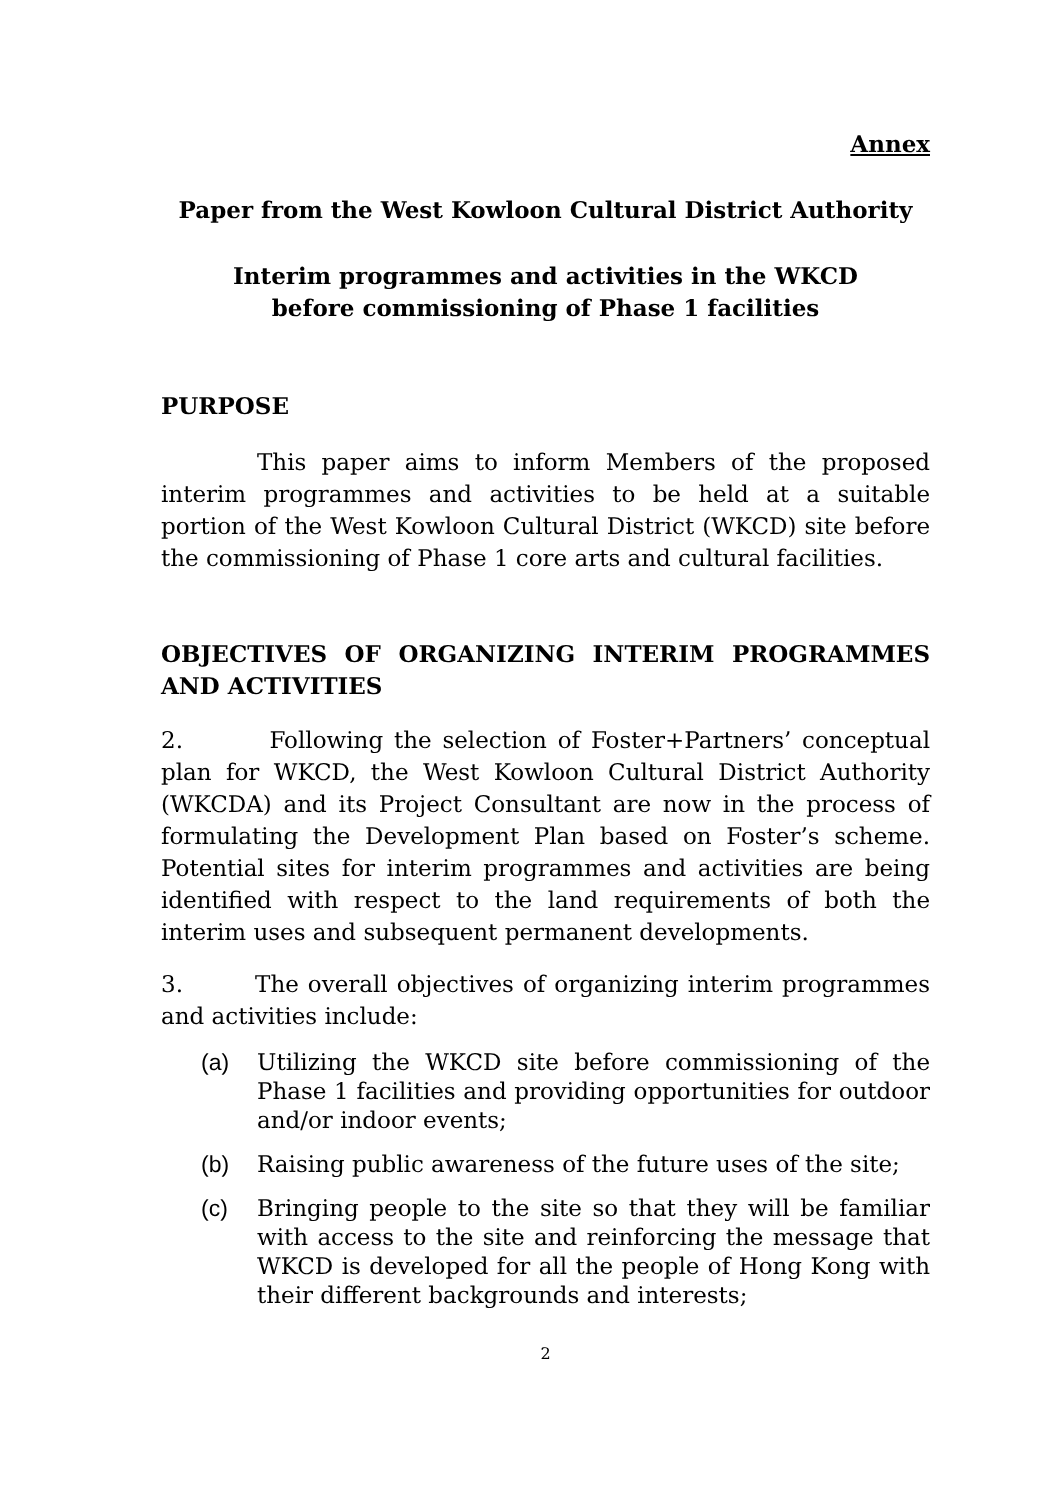Annex
Paper from the West Kowloon Cultural District Authority
Interim programmes and activities in the WKCD
before commissioning of Phase 1 facilities
PURPOSE
This paper aims to inform Members of the proposed interim programmes and activities to be held at a suitable portion of the West Kowloon Cultural District (WKCD) site before the commissioning of Phase 1 core arts and cultural facilities.
OBJECTIVES OF ORGANIZING INTERIM PROGRAMMES AND ACTIVITIES
2. Following the selection of Foster+Partners’ conceptual plan for WKCD, the West Kowloon Cultural District Authority (WKCDA) and its Project Consultant are now in the process of formulating the Development Plan based on Foster’s scheme. Potential sites for interim programmes and activities are being identified with respect to the land requirements of both the interim uses and subsequent permanent developments.
3. The overall objectives of organizing interim programmes and activities include:
(a) Utilizing the WKCD site before commissioning of the Phase 1 facilities and providing opportunities for outdoor and/or indoor events;
(b) Raising public awareness of the future uses of the site;
(c) Bringing people to the site so that they will be familiar with access to the site and reinforcing the message that WKCD is developed for all the people of Hong Kong with their different backgrounds and interests;
2